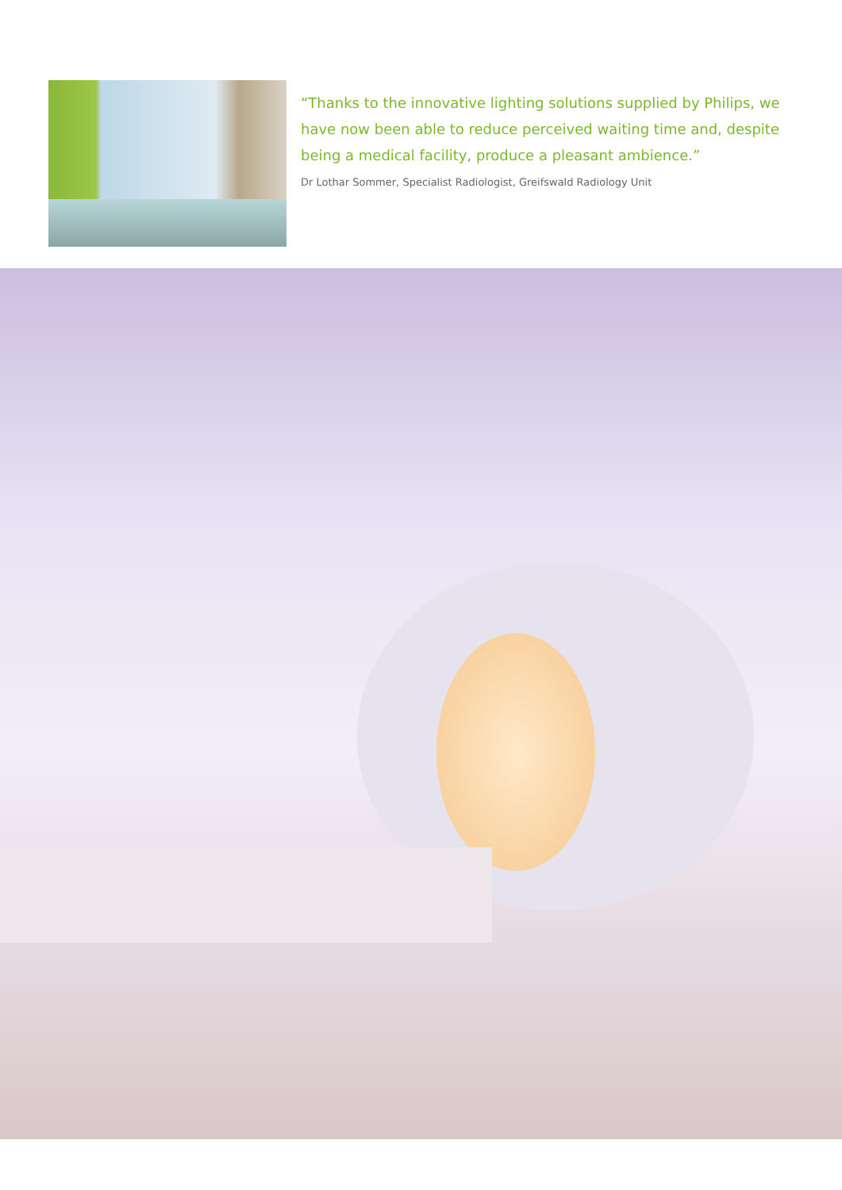“Thanks to the innovative lighting solutions supplied by Philips, we have now been able to reduce perceived waiting time and, despite being a medical facility, produce a pleasant ambience.”
Dr Lothar Sommer, Specialist Radiologist, Greifswald Radiology Unit